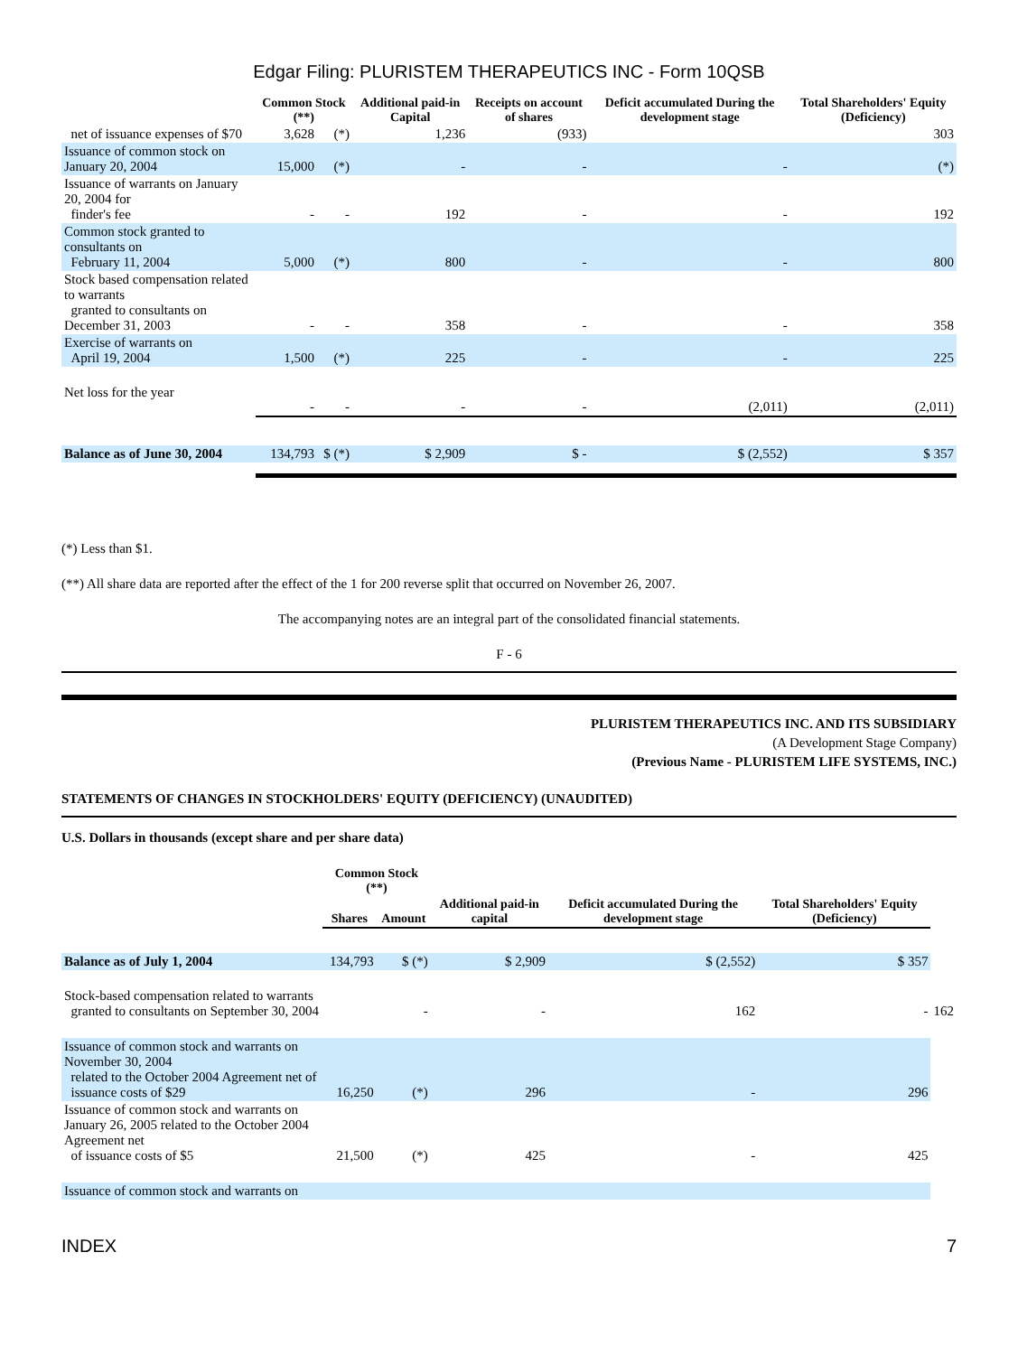Edgar Filing: PLURISTEM THERAPEUTICS INC - Form 10QSB
| | Common Stock (**) | | Additional paid-in Capital | Receipts on account of shares | Deficit accumulated During the development stage | Total Shareholders' Equity (Deficiency) |
| --- | --- | --- | --- | --- | --- | --- |
| net of issuance expenses of $70 | 3,628 | (*) | 1,236 | (933) | | 303 |
| Issuance of common stock on January 20, 2004 | 15,000 | (*) | - | - | - | (*) |
| Issuance of warrants on January 20, 2004 for finder's fee | - | - | 192 | - | - | 192 |
| Common stock granted to consultants on February 11, 2004 | 5,000 | (*) | 800 | - | - | 800 |
| Stock based compensation related to warrants granted to consultants on December 31, 2003 | - | - | 358 | - | - | 358 |
| Exercise of warrants on April 19, 2004 | 1,500 | (*) | 225 | - | - | 225 |
| Net loss for the year | - | - | - | - | (2,011) | (2,011) |
| Balance as of June 30, 2004 | 134,793 | $ (*) | $ 2,909 | $ - | $ (2,552) | $ 357 |
(*) Less than $1.
(**) All share data are reported after the effect of the 1 for 200 reverse split that occurred on November 26, 2007.
The accompanying notes are an integral part of the consolidated financial statements.
F - 6
PLURISTEM THERAPEUTICS INC. AND ITS SUBSIDIARY
(A Development Stage Company)
(Previous Name - PLURISTEM LIFE SYSTEMS, INC.)
STATEMENTS OF CHANGES IN STOCKHOLDERS' EQUITY (DEFICIENCY) (UNAUDITED)
U.S. Dollars in thousands (except share and per share data)
| | Common Stock (**) | | | | | |
| --- | --- | --- | --- | --- | --- | --- |
| | Shares | Amount | Additional paid-in capital | Deficit accumulated During the development stage | Total Shareholders' Equity (Deficiency) | |
| Balance as of July 1, 2004 | 134,793 | $ (*) | $ 2,909 | $ (2,552) | $ 357 | |
| Stock-based compensation related to warrants granted to consultants on September 30, 2004 | | - | - | 162 | - | 162 |
| Issuance of common stock and warrants on November 30, 2004 related to the October 2004 Agreement net of issuance costs of $29 | 16,250 | (*) | 296 | - | 296 | |
| Issuance of common stock and warrants on January 26, 2005 related to the October 2004 Agreement net of issuance costs of $5 | 21,500 | (*) | 425 | - | 425 | |
| Issuance of common stock and warrants on | | | | | | |
INDEX 7